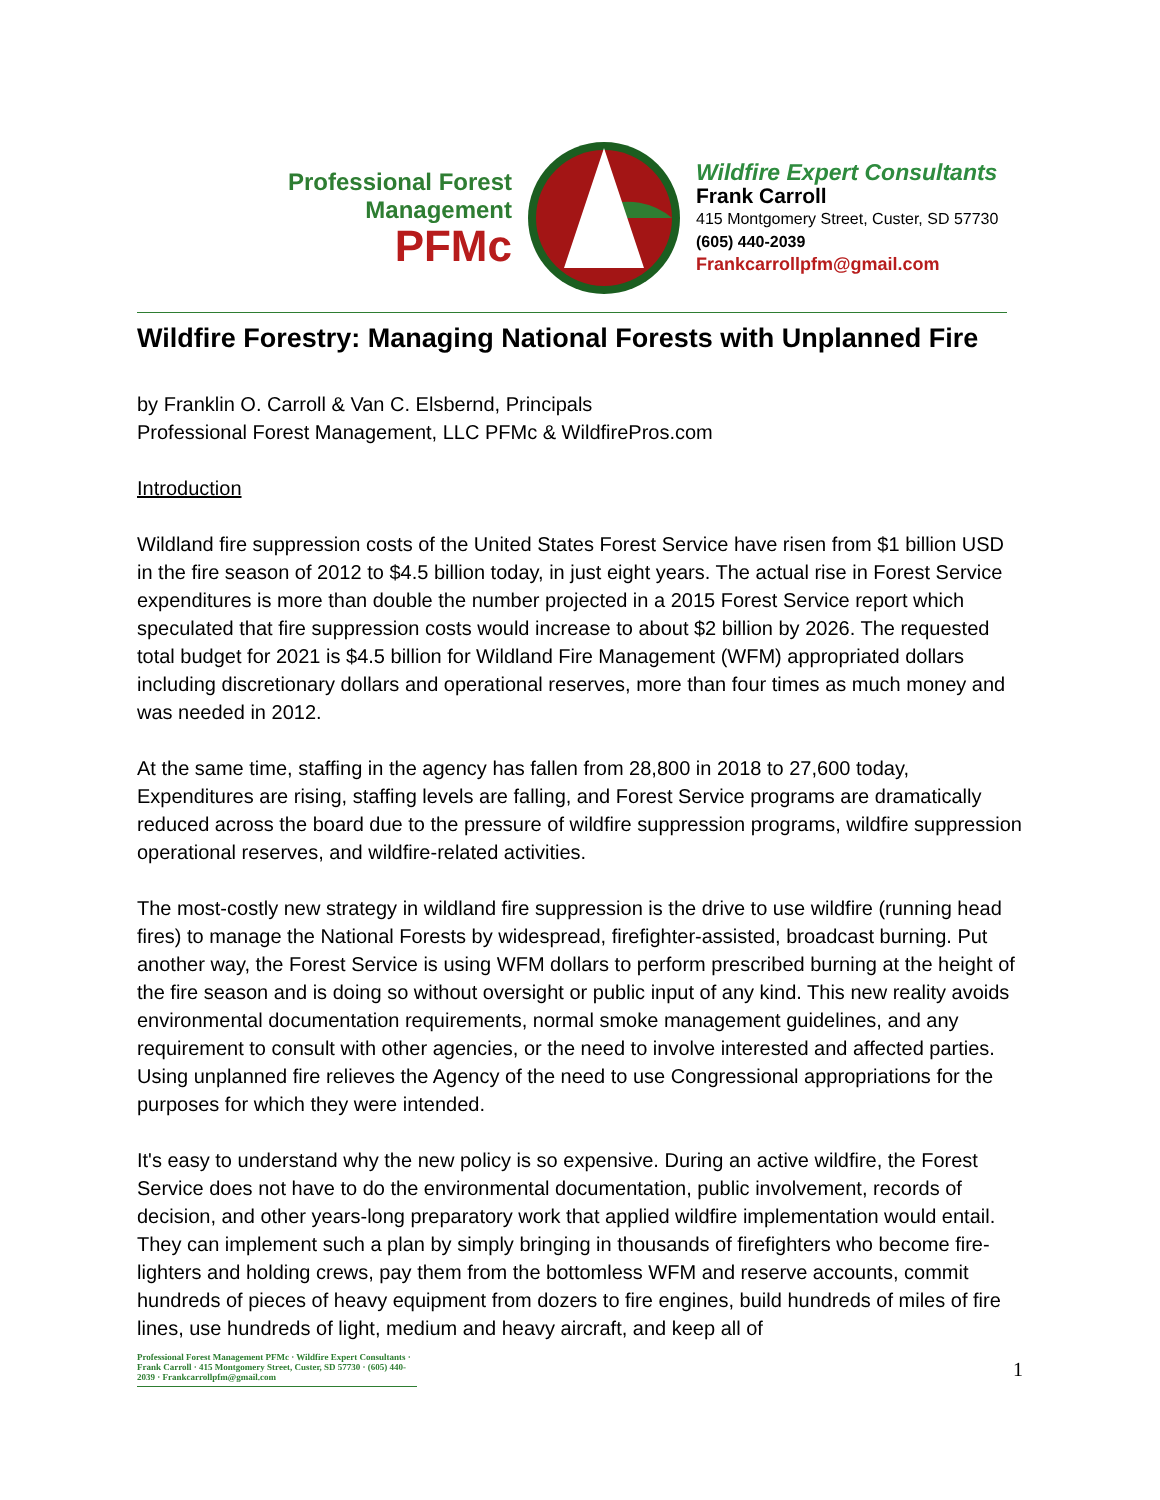Professional Forest Management
PFMc
Wildfire Expert Consultants
Frank Carroll
415 Montgomery Street, Custer, SD 57730
(605) 440-2039
Frankcarrollpfm@gmail.com
Wildfire Forestry: Managing National Forests with Unplanned Fire
by Franklin O. Carroll & Van C. Elsbernd, Principals
Professional Forest Management, LLC PFMc & WildfirePros.com
Introduction
Wildland fire suppression costs of the United States Forest Service have risen from $1 billion USD in the fire season of 2012 to $4.5 billion today, in just eight years. The actual rise in Forest Service expenditures is more than double the number projected in a 2015 Forest Service report which speculated that fire suppression costs would increase to about $2 billion by 2026. The requested total budget for 2021 is $4.5 billion for Wildland Fire Management (WFM) appropriated dollars including discretionary dollars and operational reserves, more than four times as much money and was needed in 2012.
At the same time, staffing in the agency has fallen from 28,800 in 2018 to 27,600 today, Expenditures are rising, staffing levels are falling, and Forest Service programs are dramatically reduced across the board due to the pressure of wildfire suppression programs, wildfire suppression operational reserves, and wildfire-related activities.
The most-costly new strategy in wildland fire suppression is the drive to use wildfire (running head fires) to manage the National Forests by widespread, firefighter-assisted, broadcast burning. Put another way, the Forest Service is using WFM dollars to perform prescribed burning at the height of the fire season and is doing so without oversight or public input of any kind. This new reality avoids environmental documentation requirements, normal smoke management guidelines, and any requirement to consult with other agencies, or the need to involve interested and affected parties. Using unplanned fire relieves the Agency of the need to use Congressional appropriations for the purposes for which they were intended.
It's easy to understand why the new policy is so expensive. During an active wildfire, the Forest Service does not have to do the environmental documentation, public involvement, records of decision, and other years-long preparatory work that applied wildfire implementation would entail. They can implement such a plan by simply bringing in thousands of firefighters who become fire-lighters and holding crews, pay them from the bottomless WFM and reserve accounts, commit hundreds of pieces of heavy equipment from dozers to fire engines, build hundreds of miles of fire lines, use hundreds of light, medium and heavy aircraft, and keep all of
Professional Forest Management PFMc · Wildfire Expert Consultants · Frank Carroll · 415 Montgomery Street, Custer, SD 57730 · (605) 440-2039 · Frankcarrollpfm@gmail.com
1